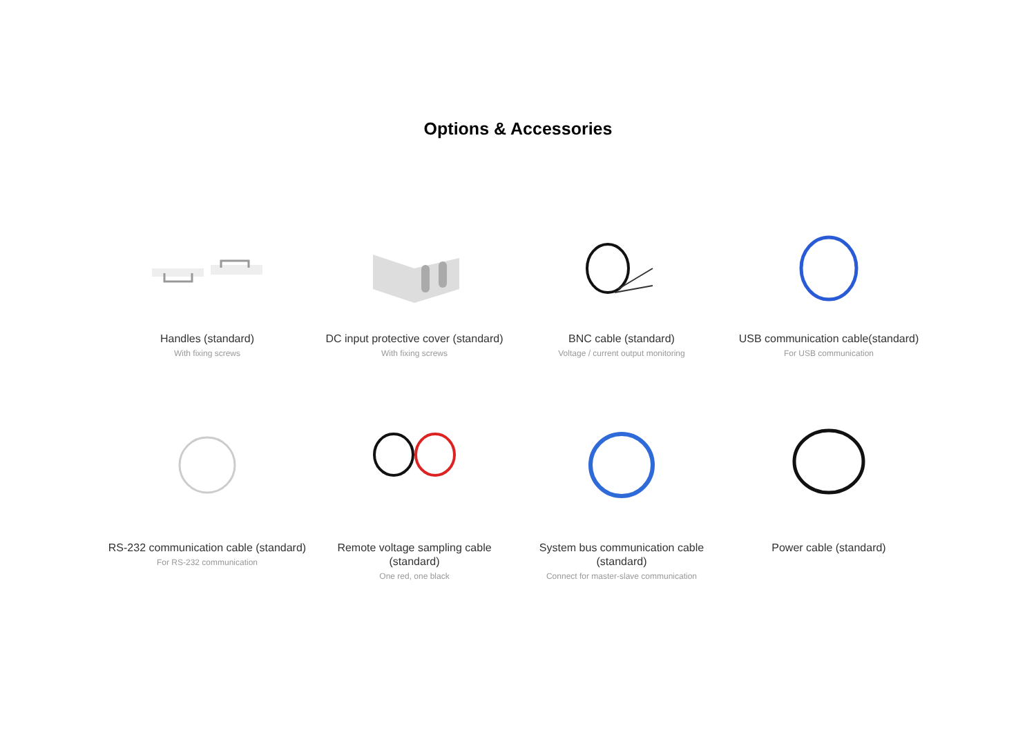Options & Accessories
Handles (standard)
With fixing screws
DC input protective cover (standard)
With fixing screws
BNC cable (standard)
Voltage / current output monitoring
USB communication cable(standard)
For USB communication
RS-232 communication cable (standard)
For RS-232 communication
Remote voltage sampling cable (standard)
One red, one black
System bus communication cable (standard)
Connect for master-slave communication
Power cable (standard)